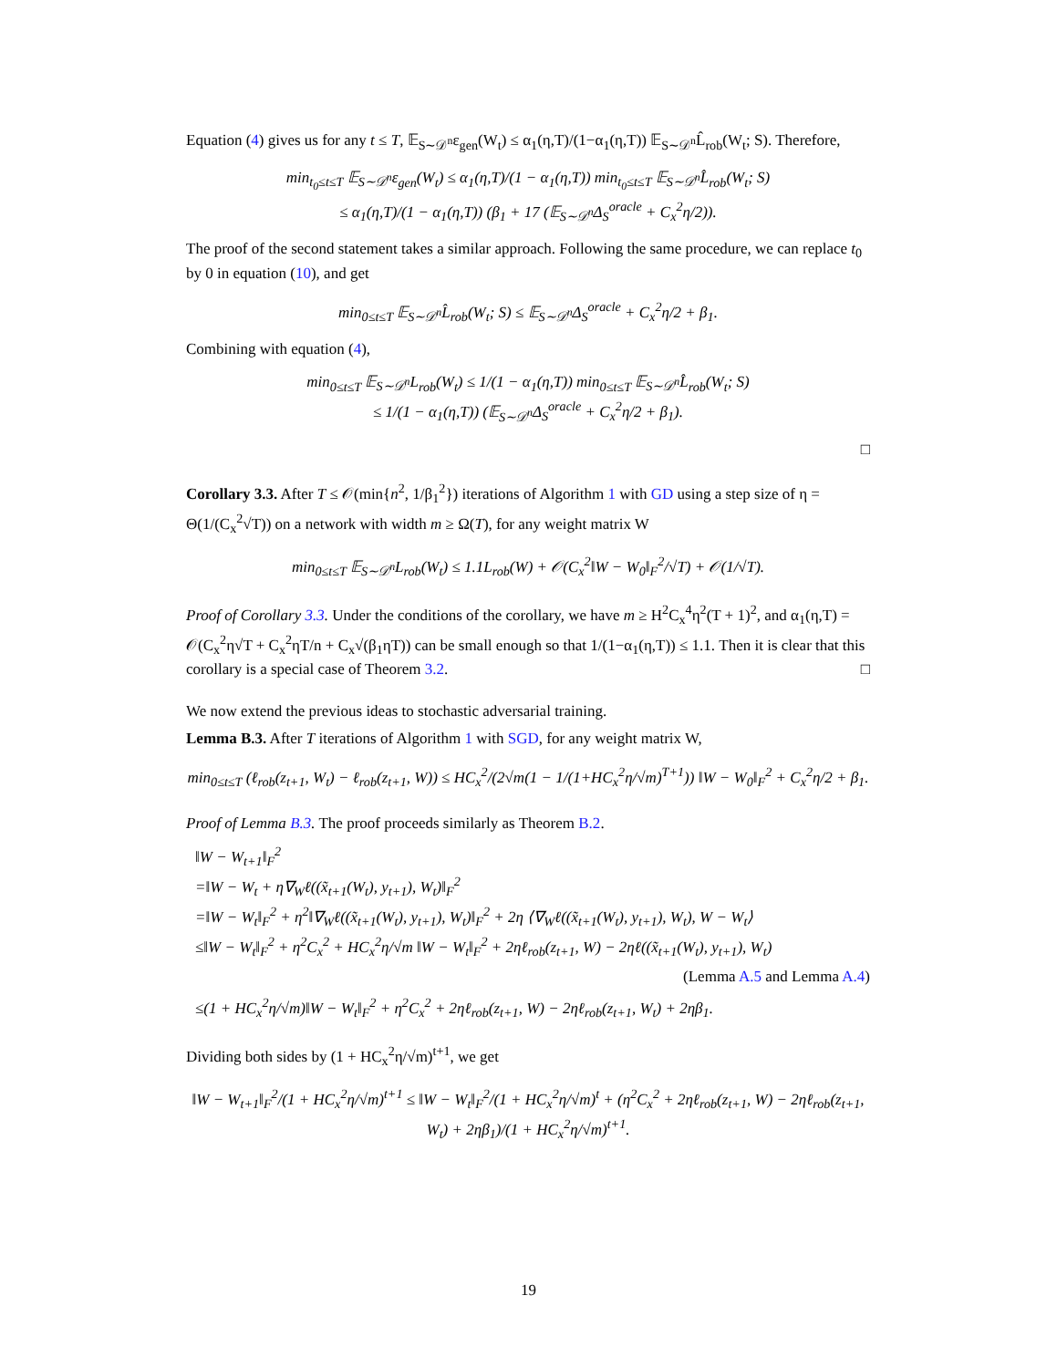Equation (4) gives us for any t ≤ T, 𝔼<sub>S∼𝒟<sup>n</sup></sub>ε<sub>gen</sub>(W<sub>t</sub>) ≤ α<sub>1</sub>(η,T)/(1−α<sub>1</sub>(η,T)) 𝔼<sub>S∼𝒟<sup>n</sup></sub>L̂<sub>rob</sub>(W<sub>t</sub>; S). Therefore,
min<sub>t<sub>0</sub>≤t≤T</sub> 𝔼<sub>S∼𝒟<sup>n</sup></sub>ε<sub>gen</sub>(W<sub>t</sub>) ≤ α<sub>1</sub>(η,T)/(1 − α<sub>1</sub>(η,T)) min<sub>t<sub>0</sub>≤t≤T</sub> 𝔼<sub>S∼𝒟<sup>n</sup></sub>L̂<sub>rob</sub>(W<sub>t</sub>; S)
≤ α<sub>1</sub>(η,T)/(1 − α<sub>1</sub>(η,T)) (β<sub>1</sub> + 17 (𝔼<sub>S∼𝒟<sup>n</sup></sub>Δ<sub>S</sub><sup>oracle</sup> + C<sub>x</sub><sup>2</sup>η/2)).
The proof of the second statement takes a similar approach. Following the same procedure, we can replace t<sub>0</sub> by 0 in equation (10), and get
min<sub>0≤t≤T</sub> 𝔼<sub>S∼𝒟<sup>n</sup></sub>L̂<sub>rob</sub>(W<sub>t</sub>; S) ≤ 𝔼<sub>S∼𝒟<sup>n</sup></sub>Δ<sub>S</sub><sup>oracle</sup> + C<sub>x</sub><sup>2</sup>η/2 + β<sub>1</sub>.
Combining with equation (4),
min<sub>0≤t≤T</sub> 𝔼<sub>S∼𝒟<sup>n</sup></sub>L<sub>rob</sub>(W<sub>t</sub>) ≤ 1/(1 − α<sub>1</sub>(η,T)) min<sub>0≤t≤T</sub> 𝔼<sub>S∼𝒟<sup>n</sup></sub>L̂<sub>rob</sub>(W<sub>t</sub>; S)
≤ 1/(1 − α<sub>1</sub>(η,T)) (𝔼<sub>S∼𝒟<sup>n</sup></sub>Δ<sub>S</sub><sup>oracle</sup> + C<sub>x</sub><sup>2</sup>η/2 + β<sub>1</sub>).
□
Corollary 3.3. After T ≤ 𝒪(min{n<sup>2</sup>, 1/β<sub>1</sub><sup>2</sup>}) iterations of Algorithm 1 with GD using a step size of η = Θ(1/(C<sub>x</sub><sup>2</sup>√T)) on a network with width m ≥ Ω(T), for any weight matrix W
min<sub>0≤t≤T</sub> 𝔼<sub>S∼𝒟<sup>n</sup></sub>L<sub>rob</sub>(W<sub>t</sub>) ≤ 1.1L<sub>rob</sub>(W) + 𝒪(C<sub>x</sub><sup>2</sup>‖W − W<sub>0</sub>‖<sub>F</sub><sup>2</sup>/√T) + 𝒪(1/√T).
Proof of Corollary 3.3. Under the conditions of the corollary, we have m ≥ H<sup>2</sup>C<sub>x</sub><sup>4</sup>η<sup>2</sup>(T + 1)<sup>2</sup>, and α<sub>1</sub>(η,T) = 𝒪(C<sub>x</sub><sup>2</sup>η√T + C<sub>x</sub><sup>2</sup>ηT/n + C<sub>x</sub>√(β<sub>1</sub>ηT)) can be small enough so that 1/(1−α<sub>1</sub>(η,T)) ≤ 1.1. Then it is clear that this corollary is a special case of Theorem 3.2. □
We now extend the previous ideas to stochastic adversarial training.
Lemma B.3. After T iterations of Algorithm 1 with SGD, for any weight matrix W,
min<sub>0≤t≤T</sub> (ℓ<sub>rob</sub>(z<sub>t+1</sub>, W<sub>t</sub>) − ℓ<sub>rob</sub>(z<sub>t+1</sub>, W)) ≤ HC<sub>x</sub><sup>2</sup>/(2√m(1 − 1/(1+HC<sub>x</sub><sup>2</sup>η/√m)<sup>T+1</sup>)) ‖W − W<sub>0</sub>‖<sub>F</sub><sup>2</sup> + C<sub>x</sub><sup>2</sup>η/2 + β<sub>1</sub>.
Proof of Lemma B.3. The proof proceeds similarly as Theorem B.2.
‖W − W<sub>t+1</sub>‖<sub>F</sub><sup>2</sup>
=‖W − W<sub>t</sub> + η∇<sub>W</sub>ℓ((x̃<sub>t+1</sub>(W<sub>t</sub>), y<sub>t+1</sub>), W<sub>t</sub>)‖<sub>F</sub><sup>2</sup>
=‖W − W<sub>t</sub>‖<sub>F</sub><sup>2</sup> + η<sup>2</sup>‖∇<sub>W</sub>ℓ((x̃<sub>t+1</sub>(W<sub>t</sub>), y<sub>t+1</sub>), W<sub>t</sub>)‖<sub>F</sub><sup>2</sup> + 2η ⟨∇<sub>W</sub>ℓ((x̃<sub>t+1</sub>(W<sub>t</sub>), y<sub>t+1</sub>), W<sub>t</sub>), W − W<sub>t</sub>⟩
≤‖W − W<sub>t</sub>‖<sub>F</sub><sup>2</sup> + η<sup>2</sup>C<sub>x</sub><sup>2</sup> + HC<sub>x</sub><sup>2</sup>η/√m ‖W − W<sub>t</sub>‖<sub>F</sub><sup>2</sup> + 2ηℓ<sub>rob</sub>(z<sub>t+1</sub>, W) − 2ηℓ((x̃<sub>t+1</sub>(W<sub>t</sub>), y<sub>t+1</sub>), W<sub>t</sub>)
(Lemma A.5 and Lemma A.4)
≤(1 + HC<sub>x</sub><sup>2</sup>η/√m)‖W − W<sub>t</sub>‖<sub>F</sub><sup>2</sup> + η<sup>2</sup>C<sub>x</sub><sup>2</sup> + 2ηℓ<sub>rob</sub>(z<sub>t+1</sub>, W) − 2ηℓ<sub>rob</sub>(z<sub>t+1</sub>, W<sub>t</sub>) + 2ηβ<sub>1</sub>.
Dividing both sides by (1 + HC<sub>x</sub><sup>2</sup>η/√m)<sup>t+1</sup>, we get
‖W − W<sub>t+1</sub>‖<sub>F</sub><sup>2</sup>/(1 + HC<sub>x</sub><sup>2</sup>η/√m)<sup>t+1</sup> ≤ ‖W − W<sub>t</sub>‖<sub>F</sub><sup>2</sup>/(1 + HC<sub>x</sub><sup>2</sup>η/√m)<sup>t</sup> + (η<sup>2</sup>C<sub>x</sub><sup>2</sup> + 2ηℓ<sub>rob</sub>(z<sub>t+1</sub>, W) − 2ηℓ<sub>rob</sub>(z<sub>t+1</sub>, W<sub>t</sub>) + 2ηβ<sub>1</sub>)/(1 + HC<sub>x</sub><sup>2</sup>η/√m)<sup>t+1</sup>.
19